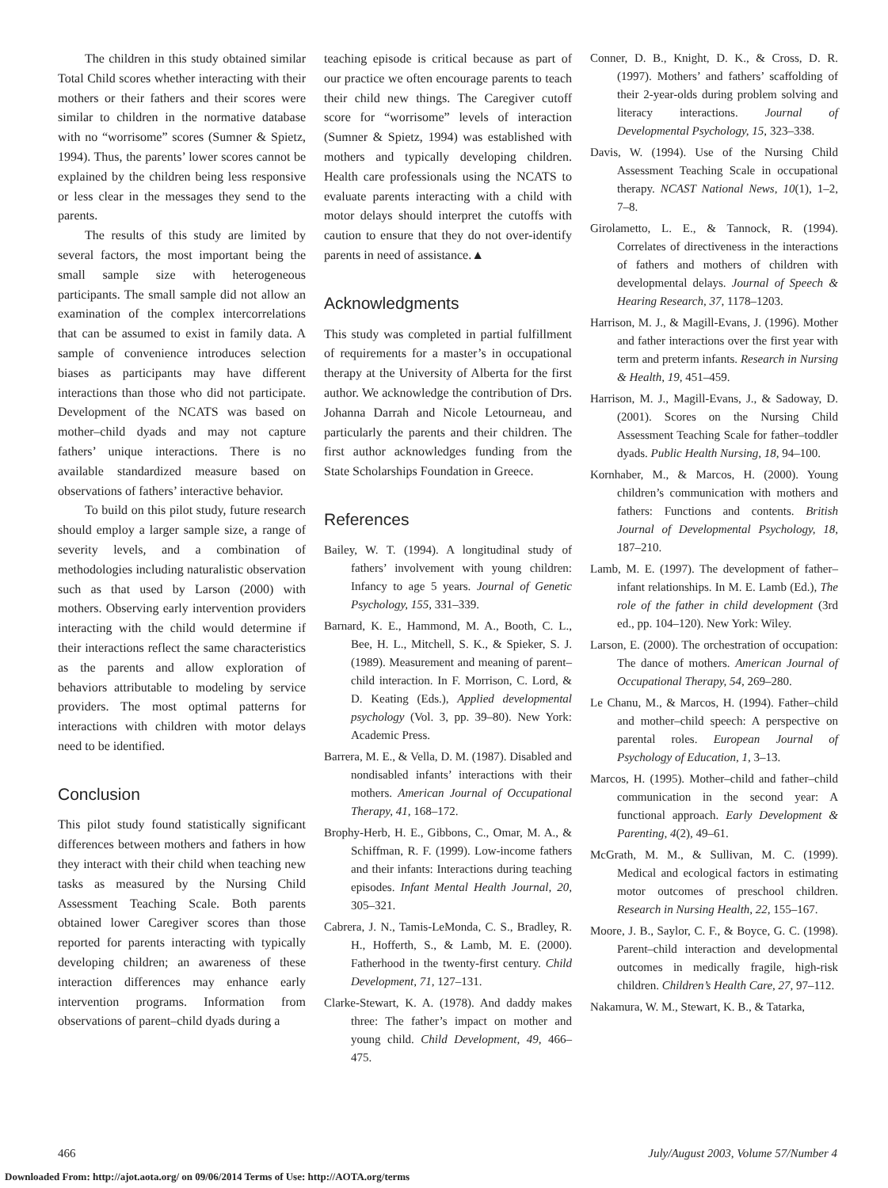The children in this study obtained similar Total Child scores whether interacting with their mothers or their fathers and their scores were similar to children in the normative database with no “worrisome” scores (Sumner & Spietz, 1994). Thus, the parents’ lower scores cannot be explained by the children being less responsive or less clear in the messages they send to the parents.
The results of this study are limited by several factors, the most important being the small sample size with heterogeneous participants. The small sample did not allow an examination of the complex intercorrelations that can be assumed to exist in family data. A sample of convenience introduces selection biases as participants may have different interactions than those who did not participate. Development of the NCATS was based on mother–child dyads and may not capture fathers’ unique interactions. There is no available standardized measure based on observations of fathers’ interactive behavior.
To build on this pilot study, future research should employ a larger sample size, a range of severity levels, and a combination of methodologies including naturalistic observation such as that used by Larson (2000) with mothers. Observing early intervention providers interacting with the child would determine if their interactions reflect the same characteristics as the parents and allow exploration of behaviors attributable to modeling by service providers. The most optimal patterns for interactions with children with motor delays need to be identified.
Conclusion
This pilot study found statistically significant differences between mothers and fathers in how they interact with their child when teaching new tasks as measured by the Nursing Child Assessment Teaching Scale. Both parents obtained lower Caregiver scores than those reported for parents interacting with typically developing children; an awareness of these interaction differences may enhance early intervention programs. Information from observations of parent–child dyads during a
teaching episode is critical because as part of our practice we often encourage parents to teach their child new things. The Caregiver cutoff score for “worrisome” levels of interaction (Sumner & Spietz, 1994) was established with mothers and typically developing children. Health care professionals using the NCATS to evaluate parents interacting with a child with motor delays should interpret the cutoffs with caution to ensure that they do not over-identify parents in need of assistance.▲
Acknowledgments
This study was completed in partial fulfillment of requirements for a master’s in occupational therapy at the University of Alberta for the first author. We acknowledge the contribution of Drs. Johanna Darrah and Nicole Letourneau, and particularly the parents and their children. The first author acknowledges funding from the State Scholarships Foundation in Greece.
References
Bailey, W. T. (1994). A longitudinal study of fathers’ involvement with young children: Infancy to age 5 years. Journal of Genetic Psychology, 155, 331–339.
Barnard, K. E., Hammond, M. A., Booth, C. L., Bee, H. L., Mitchell, S. K., & Spieker, S. J. (1989). Measurement and meaning of parent–child interaction. In F. Morrison, C. Lord, & D. Keating (Eds.), Applied developmental psychology (Vol. 3, pp. 39–80). New York: Academic Press.
Barrera, M. E., & Vella, D. M. (1987). Disabled and nondisabled infants’ interactions with their mothers. American Journal of Occupational Therapy, 41, 168–172.
Brophy-Herb, H. E., Gibbons, C., Omar, M. A., & Schiffman, R. F. (1999). Low-income fathers and their infants: Interactions during teaching episodes. Infant Mental Health Journal, 20, 305–321.
Cabrera, J. N., Tamis-LeMonda, C. S., Bradley, R. H., Hofferth, S., & Lamb, M. E. (2000). Fatherhood in the twenty-first century. Child Development, 71, 127–131.
Clarke-Stewart, K. A. (1978). And daddy makes three: The father’s impact on mother and young child. Child Development, 49, 466–475.
Conner, D. B., Knight, D. K., & Cross, D. R. (1997). Mothers’ and fathers’ scaffolding of their 2-year-olds during problem solving and literacy interactions. Journal of Developmental Psychology, 15, 323–338.
Davis, W. (1994). Use of the Nursing Child Assessment Teaching Scale in occupational therapy. NCAST National News, 10(1), 1–2, 7–8.
Girolametto, L. E., & Tannock, R. (1994). Correlates of directiveness in the interactions of fathers and mothers of children with developmental delays. Journal of Speech & Hearing Research, 37, 1178–1203.
Harrison, M. J., & Magill-Evans, J. (1996). Mother and father interactions over the first year with term and preterm infants. Research in Nursing & Health, 19, 451–459.
Harrison, M. J., Magill-Evans, J., & Sadoway, D. (2001). Scores on the Nursing Child Assessment Teaching Scale for father–toddler dyads. Public Health Nursing, 18, 94–100.
Kornhaber, M., & Marcos, H. (2000). Young children’s communication with mothers and fathers: Functions and contents. British Journal of Developmental Psychology, 18, 187–210.
Lamb, M. E. (1997). The development of father–infant relationships. In M. E. Lamb (Ed.), The role of the father in child development (3rd ed., pp. 104–120). New York: Wiley.
Larson, E. (2000). The orchestration of occupation: The dance of mothers. American Journal of Occupational Therapy, 54, 269–280.
Le Chanu, M., & Marcos, H. (1994). Father–child and mother–child speech: A perspective on parental roles. European Journal of Psychology of Education, 1, 3–13.
Marcos, H. (1995). Mother–child and father–child communication in the second year: A functional approach. Early Development & Parenting, 4(2), 49–61.
McGrath, M. M., & Sullivan, M. C. (1999). Medical and ecological factors in estimating motor outcomes of preschool children. Research in Nursing Health, 22, 155–167.
Moore, J. B., Saylor, C. F., & Boyce, G. C. (1998). Parent–child interaction and developmental outcomes in medically fragile, high-risk children. Children’s Health Care, 27, 97–112.
Nakamura, W. M., Stewart, K. B., & Tatarka,
466 July/August 2003, Volume 57/Number 4
Downloaded From: http://ajot.aota.org/ on 09/06/2014 Terms of Use: http://AOTA.org/terms